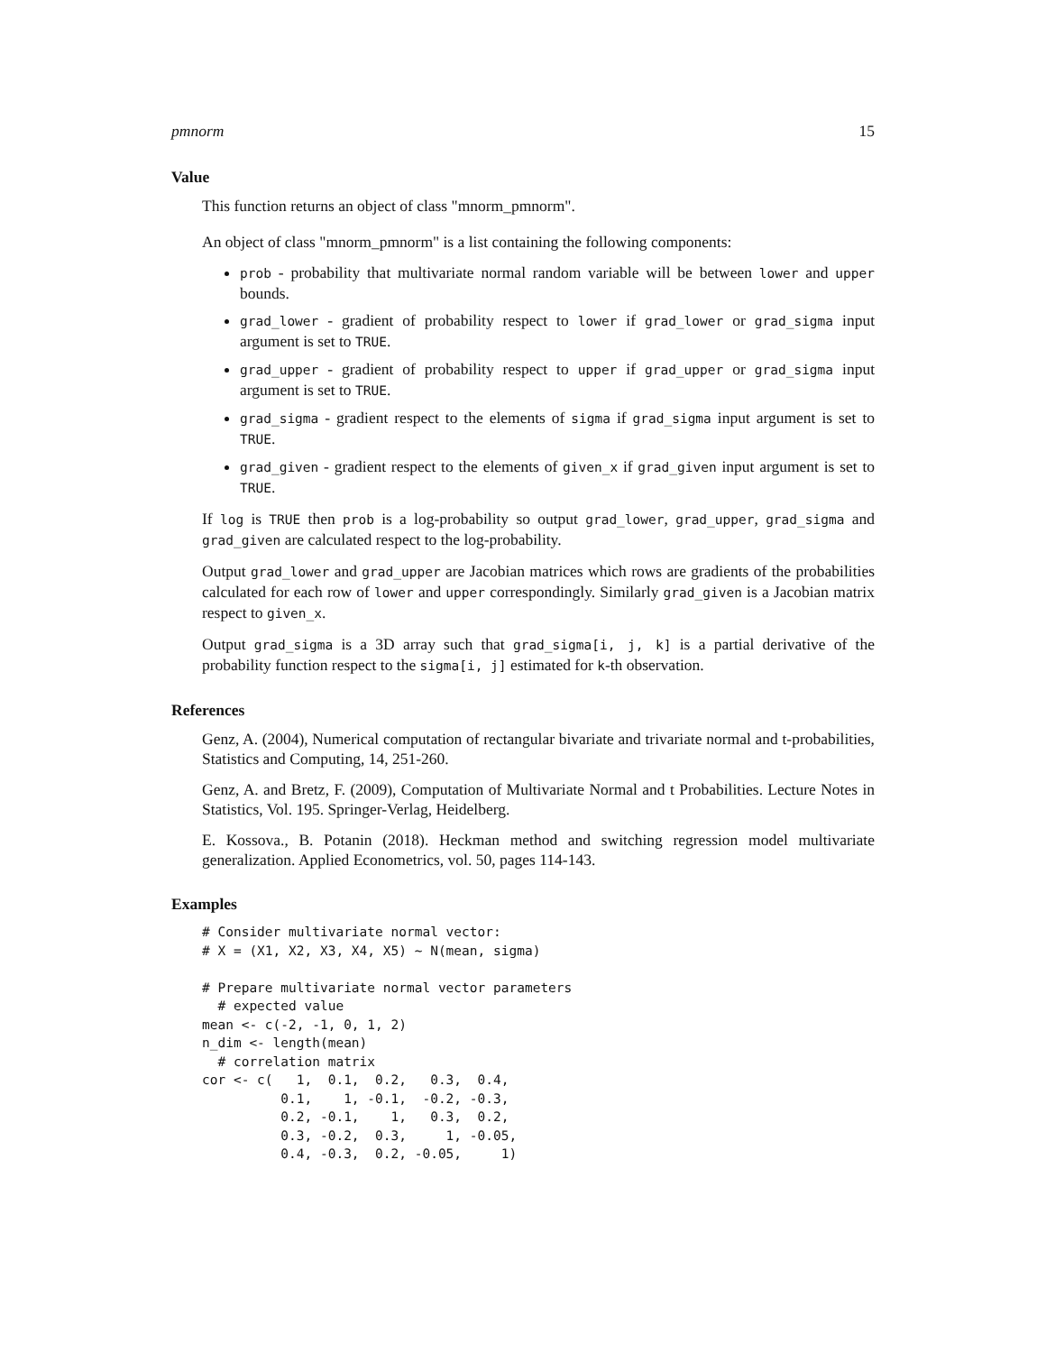pmnorm 15
Value
This function returns an object of class "mnorm_pmnorm".
An object of class "mnorm_pmnorm" is a list containing the following components:
prob - probability that multivariate normal random variable will be between lower and upper bounds.
grad_lower - gradient of probability respect to lower if grad_lower or grad_sigma input argument is set to TRUE.
grad_upper - gradient of probability respect to upper if grad_upper or grad_sigma input argument is set to TRUE.
grad_sigma - gradient respect to the elements of sigma if grad_sigma input argument is set to TRUE.
grad_given - gradient respect to the elements of given_x if grad_given input argument is set to TRUE.
If log is TRUE then prob is a log-probability so output grad_lower, grad_upper, grad_sigma and grad_given are calculated respect to the log-probability.
Output grad_lower and grad_upper are Jacobian matrices which rows are gradients of the probabilities calculated for each row of lower and upper correspondingly. Similarly grad_given is a Jacobian matrix respect to given_x.
Output grad_sigma is a 3D array such that grad_sigma[i, j, k] is a partial derivative of the probability function respect to the sigma[i, j] estimated for k-th observation.
References
Genz, A. (2004), Numerical computation of rectangular bivariate and trivariate normal and t-probabilities, Statistics and Computing, 14, 251-260.
Genz, A. and Bretz, F. (2009), Computation of Multivariate Normal and t Probabilities. Lecture Notes in Statistics, Vol. 195. Springer-Verlag, Heidelberg.
E. Kossova., B. Potanin (2018). Heckman method and switching regression model multivariate generalization. Applied Econometrics, vol. 50, pages 114-143.
Examples
# Consider multivariate normal vector:
# X = (X1, X2, X3, X4, X5) ~ N(mean, sigma)

# Prepare multivariate normal vector parameters
  # expected value
mean <- c(-2, -1, 0, 1, 2)
n_dim <- length(mean)
  # correlation matrix
cor <- c(   1,  0.1,  0.2,   0.3,  0.4,
          0.1,    1, -0.1,  -0.2, -0.3,
          0.2, -0.1,    1,   0.3,  0.2,
          0.3, -0.2,  0.3,     1, -0.05,
          0.4, -0.3,  0.2, -0.05,     1)